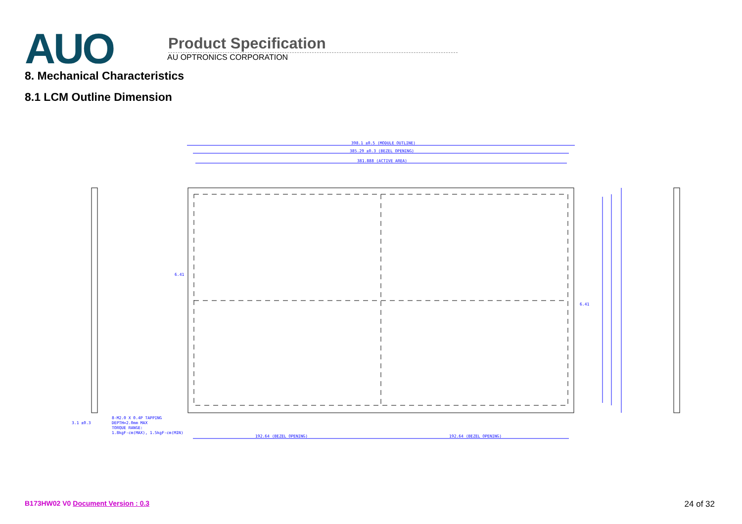AUO
Product Specification
AU OPTRONICS CORPORATION
8. Mechanical Characteristics
8.1 LCM Outline Dimension
398.1 ±0.5 (MODULE OUTLINE)
385.29 ±0.3 (BEZEL OPENING)
381.888 (ACTIVE AREA)
192.64 (BEZEL OPENING)
192.64 (BEZEL OPENING)
6.41
6.41
3.1 ±0.3
8-M2.0 X 0.4P TAPPING
DEPTH=2.0mm MAX
TORQUE RANGE:
1.8kgF-cm(MAX), 1.5kgF-cm(MIN)
B173HW02 V0 Document Version : 0.3 24 of 32